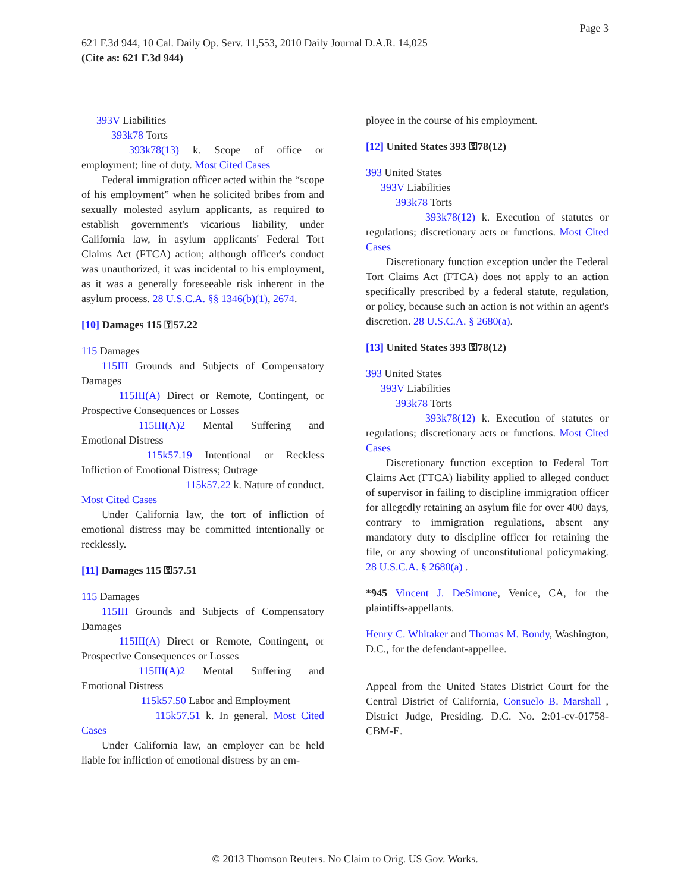Page 3
621 F.3d 944, 10 Cal. Daily Op. Serv. 11,553, 2010 Daily Journal D.A.R. 14,025
(Cite as: 621 F.3d 944)
393V Liabilities
393k78 Torts
393k78(13) k. Scope of office or employment; line of duty. Most Cited Cases
Federal immigration officer acted within the “scope of his employment” when he solicited bribes from and sexually molested asylum applicants, as required to establish government's vicarious liability, under California law, in asylum applicants' Federal Tort Claims Act (FTCA) action; although officer's conduct was unauthorized, it was incidental to his employment, as it was a generally foreseeable risk inherent in the asylum process. 28 U.S.C.A. §§ 1346(b)(1), 2674.
[10] Damages 115 ⚿57.22
115 Damages
115III Grounds and Subjects of Compensatory Damages
115III(A) Direct or Remote, Contingent, or Prospective Consequences or Losses
115III(A)2 Mental Suffering and Emotional Distress
115k57.19 Intentional or Reckless Infliction of Emotional Distress; Outrage
115k57.22 k. Nature of conduct.
Most Cited Cases
Under California law, the tort of infliction of emotional distress may be committed intentionally or recklessly.
[11] Damages 115 ⚿57.51
115 Damages
115III Grounds and Subjects of Compensatory Damages
115III(A) Direct or Remote, Contingent, or Prospective Consequences or Losses
115III(A)2 Mental Suffering and Emotional Distress
115k57.50 Labor and Employment
115k57.51 k. In general. Most Cited Cases
Under California law, an employer can be held liable for infliction of emotional distress by an em-
ployee in the course of his employment.
[12] United States 393 ⚿78(12)
393 United States
393V Liabilities
393k78 Torts
393k78(12) k. Execution of statutes or regulations; discretionary acts or functions. Most Cited Cases
Discretionary function exception under the Federal Tort Claims Act (FTCA) does not apply to an action specifically prescribed by a federal statute, regulation, or policy, because such an action is not within an agent's discretion. 28 U.S.C.A. § 2680(a).
[13] United States 393 ⚿78(12)
393 United States
393V Liabilities
393k78 Torts
393k78(12) k. Execution of statutes or regulations; discretionary acts or functions. Most Cited Cases
Discretionary function exception to Federal Tort Claims Act (FTCA) liability applied to alleged conduct of supervisor in failing to discipline immigration officer for allegedly retaining an asylum file for over 400 days, contrary to immigration regulations, absent any mandatory duty to discipline officer for retaining the file, or any showing of unconstitutional policymaking. 28 U.S.C.A. § 2680(a) .
*945 Vincent J. DeSimone, Venice, CA, for the plaintiffs-appellants.
Henry C. Whitaker and Thomas M. Bondy, Washington, D.C., for the defendant-appellee.
Appeal from the United States District Court for the Central District of California, Consuelo B. Marshall , District Judge, Presiding. D.C. No. 2:01-cv-01758-CBM-E.
© 2013 Thomson Reuters. No Claim to Orig. US Gov. Works.